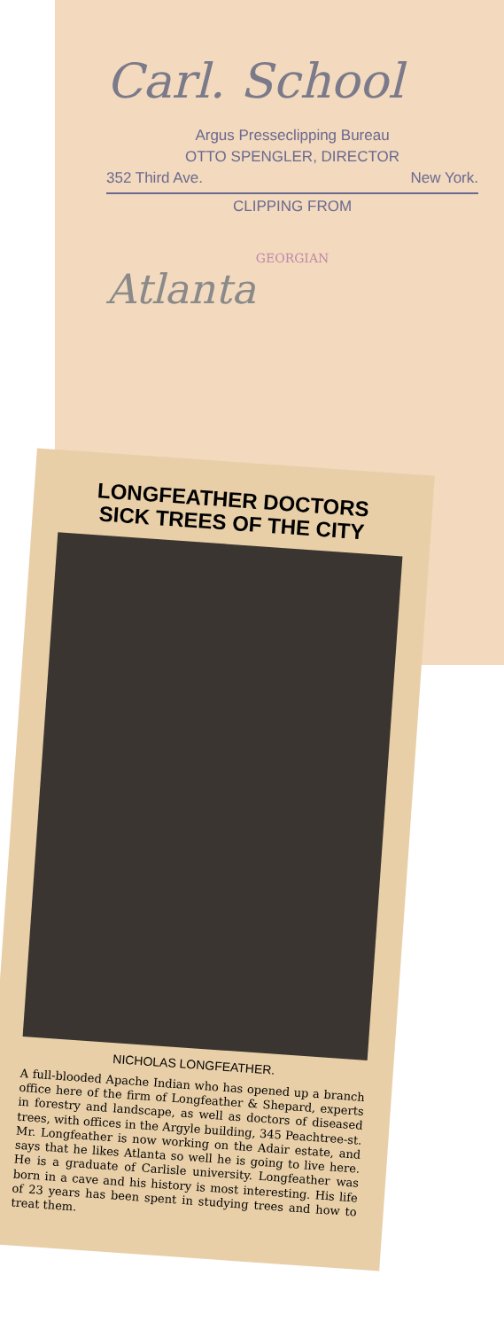Carl. School
Argus Presseclipping Bureau
OTTO SPENGLER, DIRECTOR
352 Third Ave. New York.
CLIPPING FROM
GEORGIAN
Atlanta
LONGFEATHER DOCTORS
SICK TREES OF THE CITY
NICHOLAS LONGFEATHER.
A full-blooded Apache Indian who has opened up a branch office here of the firm of Longfeather & Shepard, experts in forestry and landscape, as well as doctors of diseased trees, with offices in the Argyle building, 345 Peachtree-st. Mr. Longfeather is now working on the Adair estate, and says that he likes Atlanta so well he is going to live here. He is a graduate of Carlisle university. Longfeather was born in a cave and his history is most interesting. His life of 23 years has been spent in studying trees and how to treat them.